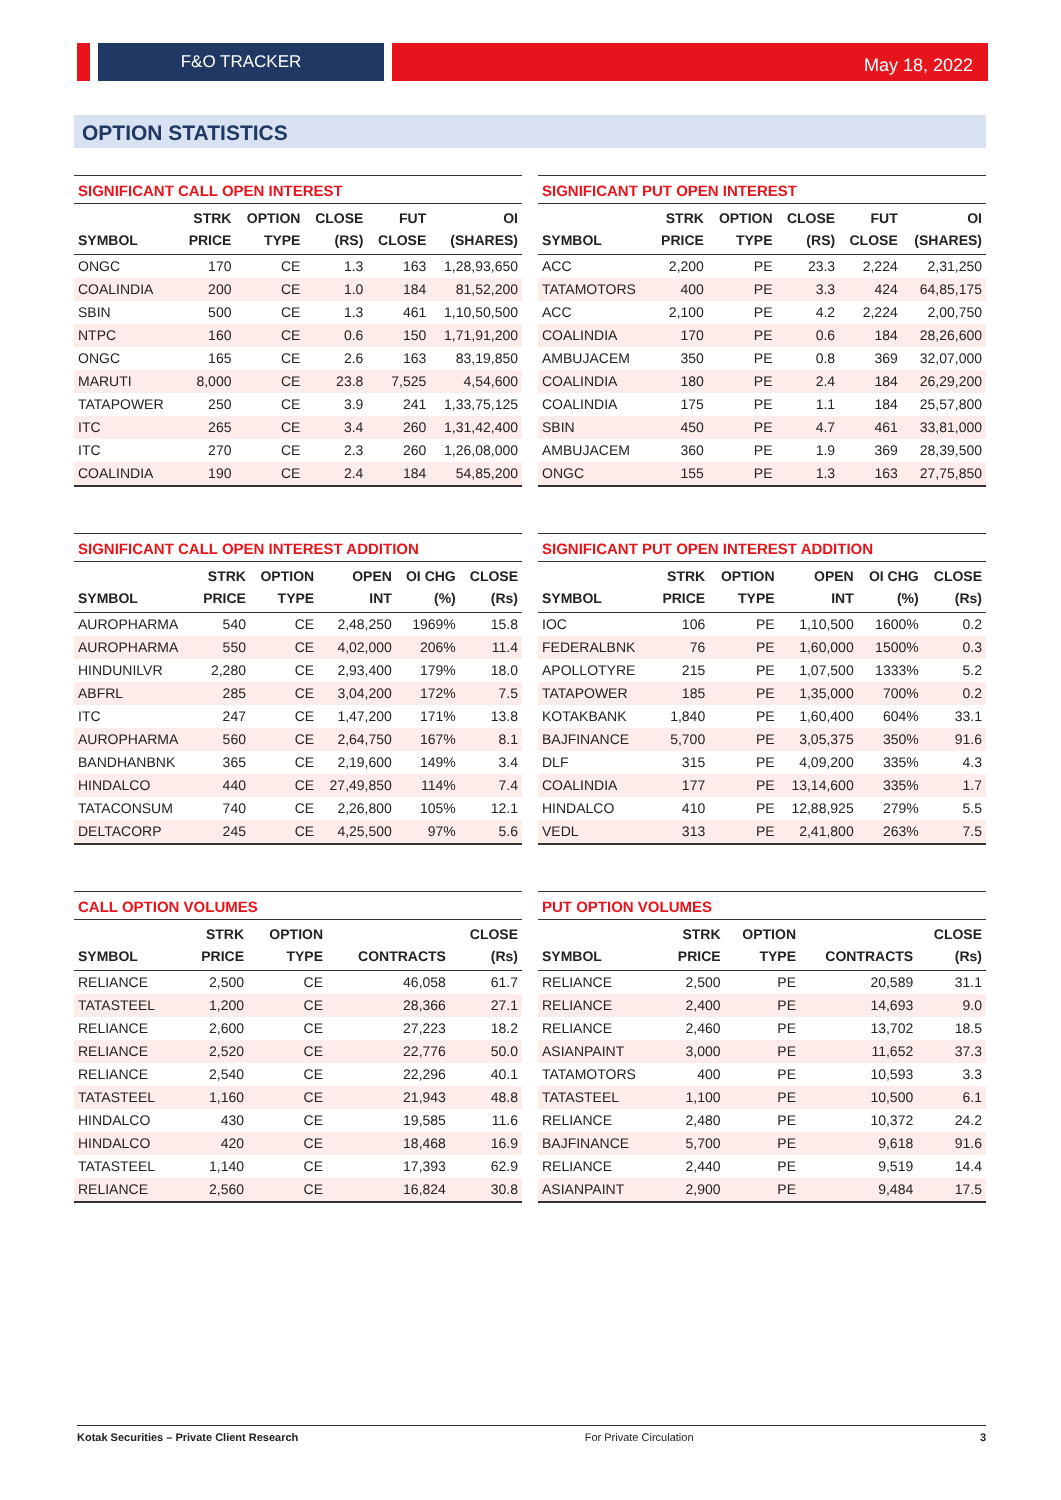F&O TRACKER
May 18, 2022
OPTION STATISTICS
SIGNIFICANT CALL OPEN INTEREST
| SYMBOL | STRK PRICE | OPTION TYPE | CLOSE (RS) | FUT CLOSE | OI (SHARES) |
| --- | --- | --- | --- | --- | --- |
| ONGC | 170 | CE | 1.3 | 163 | 1,28,93,650 |
| COALINDIA | 200 | CE | 1.0 | 184 | 81,52,200 |
| SBIN | 500 | CE | 1.3 | 461 | 1,10,50,500 |
| NTPC | 160 | CE | 0.6 | 150 | 1,71,91,200 |
| ONGC | 165 | CE | 2.6 | 163 | 83,19,850 |
| MARUTI | 8,000 | CE | 23.8 | 7,525 | 4,54,600 |
| TATAPOWER | 250 | CE | 3.9 | 241 | 1,33,75,125 |
| ITC | 265 | CE | 3.4 | 260 | 1,31,42,400 |
| ITC | 270 | CE | 2.3 | 260 | 1,26,08,000 |
| COALINDIA | 190 | CE | 2.4 | 184 | 54,85,200 |
SIGNIFICANT PUT OPEN INTEREST
| SYMBOL | STRK PRICE | OPTION TYPE | CLOSE (RS) | FUT CLOSE | OI (SHARES) |
| --- | --- | --- | --- | --- | --- |
| ACC | 2,200 | PE | 23.3 | 2,224 | 2,31,250 |
| TATAMOTORS | 400 | PE | 3.3 | 424 | 64,85,175 |
| ACC | 2,100 | PE | 4.2 | 2,224 | 2,00,750 |
| COALINDIA | 170 | PE | 0.6 | 184 | 28,26,600 |
| AMBUJACEM | 350 | PE | 0.8 | 369 | 32,07,000 |
| COALINDIA | 180 | PE | 2.4 | 184 | 26,29,200 |
| COALINDIA | 175 | PE | 1.1 | 184 | 25,57,800 |
| SBIN | 450 | PE | 4.7 | 461 | 33,81,000 |
| AMBUJACEM | 360 | PE | 1.9 | 369 | 28,39,500 |
| ONGC | 155 | PE | 1.3 | 163 | 27,75,850 |
SIGNIFICANT CALL OPEN INTEREST ADDITION
| SYMBOL | STRK PRICE | OPTION TYPE | OPEN INT | OI CHG (%) | CLOSE (Rs) |
| --- | --- | --- | --- | --- | --- |
| AUROPHARMA | 540 | CE | 2,48,250 | 1969% | 15.8 |
| AUROPHARMA | 550 | CE | 4,02,000 | 206% | 11.4 |
| HINDUNILVR | 2,280 | CE | 2,93,400 | 179% | 18.0 |
| ABFRL | 285 | CE | 3,04,200 | 172% | 7.5 |
| ITC | 247 | CE | 1,47,200 | 171% | 13.8 |
| AUROPHARMA | 560 | CE | 2,64,750 | 167% | 8.1 |
| BANDHANBNK | 365 | CE | 2,19,600 | 149% | 3.4 |
| HINDALCO | 440 | CE | 27,49,850 | 114% | 7.4 |
| TATACONSUM | 740 | CE | 2,26,800 | 105% | 12.1 |
| DELTACORP | 245 | CE | 4,25,500 | 97% | 5.6 |
SIGNIFICANT PUT OPEN INTEREST ADDITION
| SYMBOL | STRK PRICE | OPTION TYPE | OPEN INT | OI CHG (%) | CLOSE (Rs) |
| --- | --- | --- | --- | --- | --- |
| IOC | 106 | PE | 1,10,500 | 1600% | 0.2 |
| FEDERALBNK | 76 | PE | 1,60,000 | 1500% | 0.3 |
| APOLLOTYRE | 215 | PE | 1,07,500 | 1333% | 5.2 |
| TATAPOWER | 185 | PE | 1,35,000 | 700% | 0.2 |
| KOTAKBANK | 1,840 | PE | 1,60,400 | 604% | 33.1 |
| BAJFINANCE | 5,700 | PE | 3,05,375 | 350% | 91.6 |
| DLF | 315 | PE | 4,09,200 | 335% | 4.3 |
| COALINDIA | 177 | PE | 13,14,600 | 335% | 1.7 |
| HINDALCO | 410 | PE | 12,88,925 | 279% | 5.5 |
| VEDL | 313 | PE | 2,41,800 | 263% | 7.5 |
CALL OPTION VOLUMES
| SYMBOL | STRK PRICE | OPTION TYPE | CONTRACTS | CLOSE (Rs) |
| --- | --- | --- | --- | --- |
| RELIANCE | 2,500 | CE | 46,058 | 61.7 |
| TATASTEEL | 1,200 | CE | 28,366 | 27.1 |
| RELIANCE | 2,600 | CE | 27,223 | 18.2 |
| RELIANCE | 2,520 | CE | 22,776 | 50.0 |
| RELIANCE | 2,540 | CE | 22,296 | 40.1 |
| TATASTEEL | 1,160 | CE | 21,943 | 48.8 |
| HINDALCO | 430 | CE | 19,585 | 11.6 |
| HINDALCO | 420 | CE | 18,468 | 16.9 |
| TATASTEEL | 1,140 | CE | 17,393 | 62.9 |
| RELIANCE | 2,560 | CE | 16,824 | 30.8 |
PUT OPTION VOLUMES
| SYMBOL | STRK PRICE | OPTION TYPE | CONTRACTS | CLOSE (Rs) |
| --- | --- | --- | --- | --- |
| RELIANCE | 2,500 | PE | 20,589 | 31.1 |
| RELIANCE | 2,400 | PE | 14,693 | 9.0 |
| RELIANCE | 2,460 | PE | 13,702 | 18.5 |
| ASIANPAINT | 3,000 | PE | 11,652 | 37.3 |
| TATAMOTORS | 400 | PE | 10,593 | 3.3 |
| TATASTEEL | 1,100 | PE | 10,500 | 6.1 |
| RELIANCE | 2,480 | PE | 10,372 | 24.2 |
| BAJFINANCE | 5,700 | PE | 9,618 | 91.6 |
| RELIANCE | 2,440 | PE | 9,519 | 14.4 |
| ASIANPAINT | 2,900 | PE | 9,484 | 17.5 |
Kotak Securities – Private Client Research For Private Circulation 3